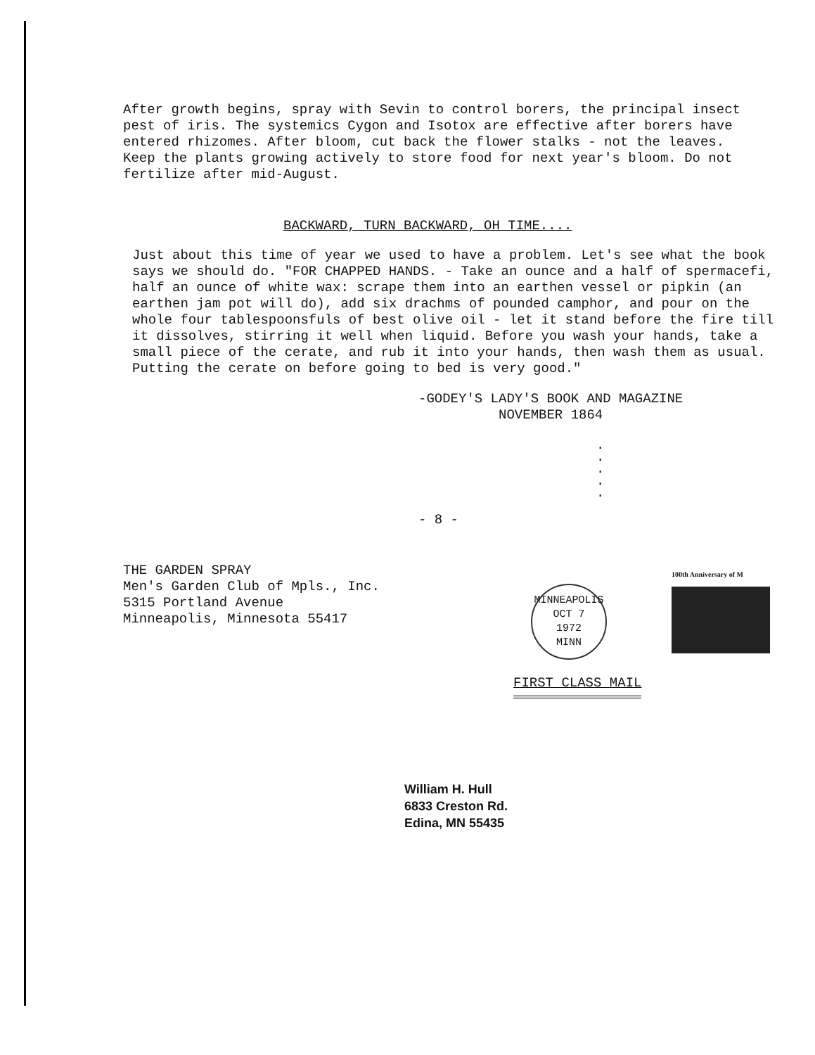After growth begins, spray with Sevin to control borers, the principal insect pest of iris. The systemics Cygon and Isotox are effective after borers have entered rhizomes. After bloom, cut back the flower stalks - not the leaves. Keep the plants growing actively to store food for next year's bloom. Do not fertilize after mid-August.
BACKWARD, TURN BACKWARD, OH TIME....
Just about this time of year we used to have a problem. Let's see what the book says we should do. "FOR CHAPPED HANDS. - Take an ounce and a half of spermacefi, half an ounce of white wax: scrape them into an earthen vessel or pipkin (an earthen jam pot will do), add six drachms of pounded camphor, and pour on the whole four tablespoonsfuls of best olive oil - let it stand before the fire till it dissolves, stirring it well when liquid. Before you wash your hands, take a small piece of the cerate, and rub it into your hands, then wash them as usual. Putting the cerate on before going to bed is very good."
-GODEY'S LADY'S BOOK AND MAGAZINE
NOVEMBER 1864
.
.
.
.
.
- 8 -
THE GARDEN SPRAY
Men's Garden Club of Mpls., Inc.
5315 Portland Avenue
Minneapolis, Minnesota 55417
MINNEAPOLIS
OCT 7
1972
MINN
100th Anniversary of M
FIRST CLASS MAIL
William H. Hull
6833 Creston Rd.
Edina, MN 55435